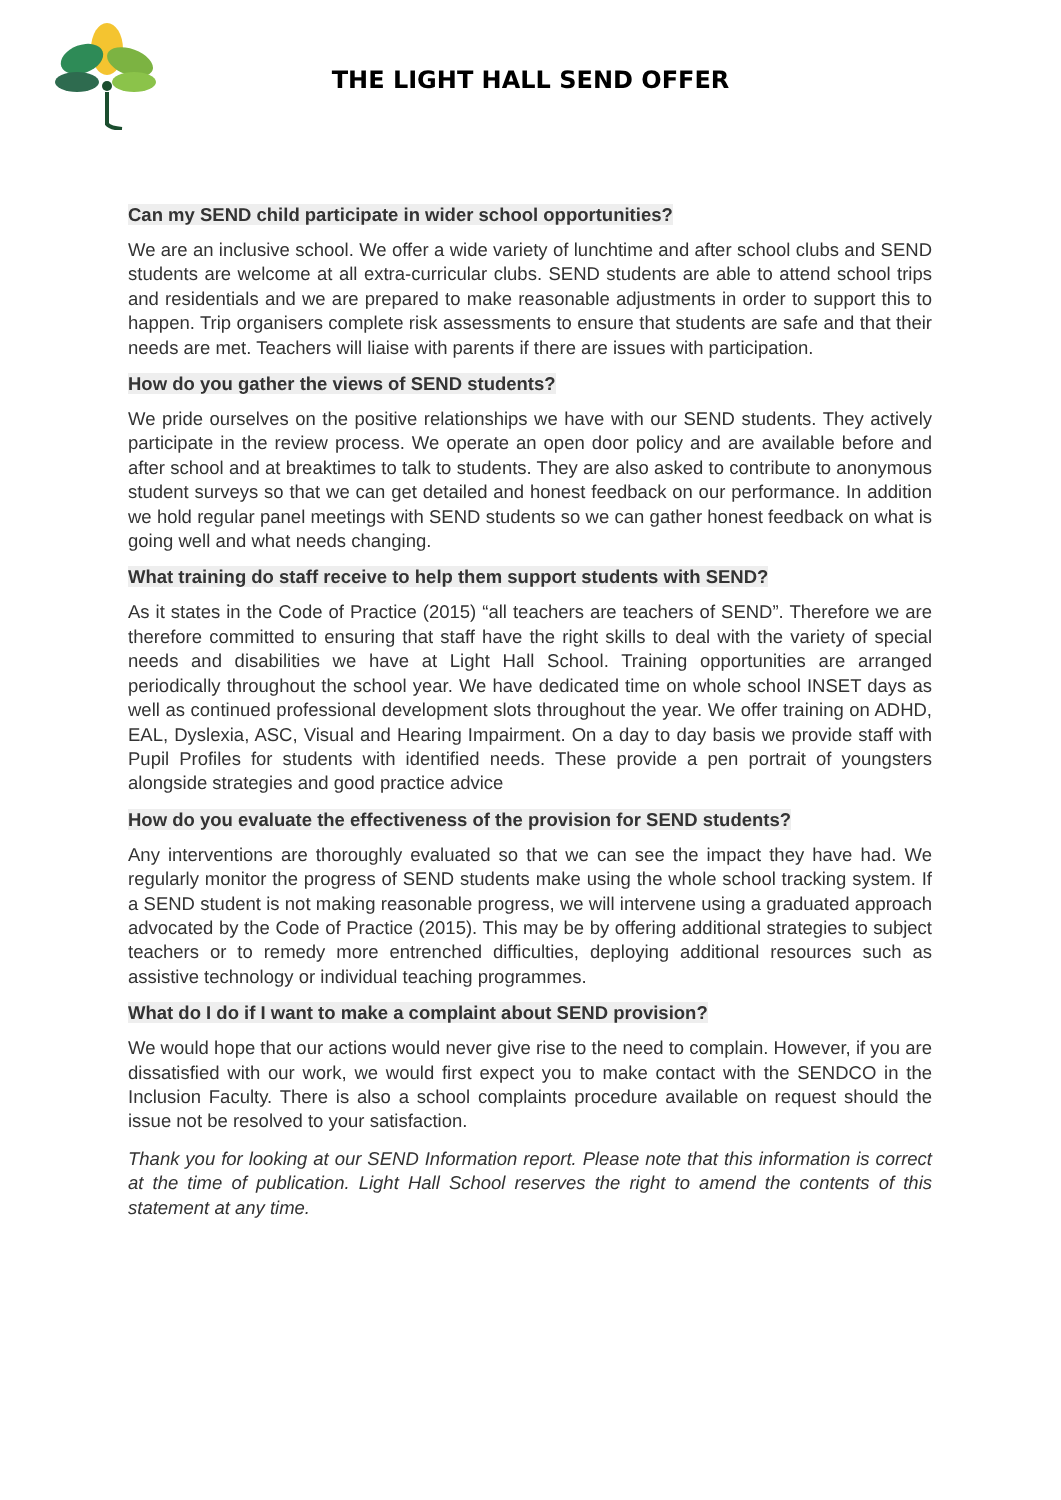THE LIGHT HALL SEND OFFER
Can my SEND child participate in wider school opportunities?
We are an inclusive school. We offer a wide variety of lunchtime and after school clubs and SEND students are welcome at all extra-curricular clubs. SEND students are able to attend school trips and residentials and we are prepared to make reasonable adjustments in order to support this to happen. Trip organisers complete risk assessments to ensure that students are safe and that their needs are met. Teachers will liaise with parents if there are issues with participation.
How do you gather the views of SEND students?
We pride ourselves on the positive relationships we have with our SEND students. They actively participate in the review process. We operate an open door policy and are available before and after school and at breaktimes to talk to students. They are also asked to contribute to anonymous student surveys so that we can get detailed and honest feedback on our performance. In addition we hold regular panel meetings with SEND students so we can gather honest feedback on what is going well and what needs changing.
What training do staff receive to help them support students with SEND?
As it states in the Code of Practice (2015) “all teachers are teachers of SEND”. Therefore we are therefore committed to ensuring that staff have the right skills to deal with the variety of special needs and disabilities we have at Light Hall School. Training opportunities are arranged periodically throughout the school year. We have dedicated time on whole school INSET days as well as continued professional development slots throughout the year. We offer training on ADHD, EAL, Dyslexia, ASC, Visual and Hearing Impairment. On a day to day basis we provide staff with Pupil Profiles for students with identified needs. These provide a pen portrait of youngsters alongside strategies and good practice advice
How do you evaluate the effectiveness of the provision for SEND students?
Any interventions are thoroughly evaluated so that we can see the impact they have had. We regularly monitor the progress of SEND students make using the whole school tracking system. If a SEND student is not making reasonable progress, we will intervene using a graduated approach advocated by the Code of Practice (2015). This may be by offering additional strategies to subject teachers or to remedy more entrenched difficulties, deploying additional resources such as assistive technology or individual teaching programmes.
What do I do if I want to make a complaint about SEND provision?
We would hope that our actions would never give rise to the need to complain. However, if you are dissatisfied with our work, we would first expect you to make contact with the SENDCO in the Inclusion Faculty. There is also a school complaints procedure available on request should the issue not be resolved to your satisfaction.
Thank you for looking at our SEND Information report. Please note that this information is correct at the time of publication. Light Hall School reserves the right to amend the contents of this statement at any time.